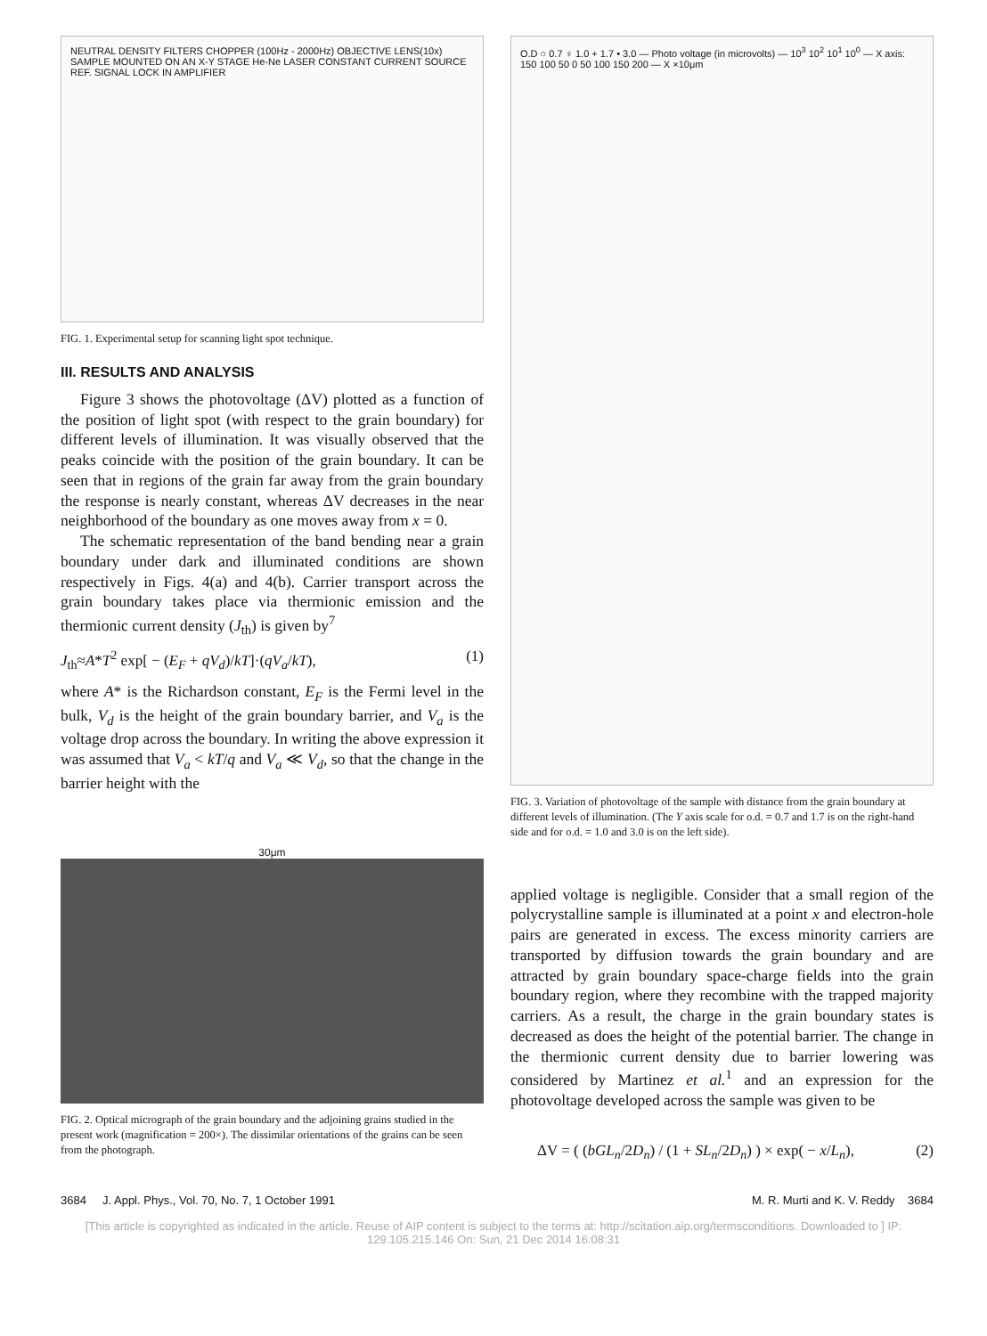NEUTRAL DENSITY FILTERS CHOPPER (100Hz - 2000Hz) OBJECTIVE LENS(10x) SAMPLE MOUNTED ON AN X-Y STAGE He-Ne LASER CONSTANT CURRENT SOURCE REF. SIGNAL LOCK IN AMPLIFIER
FIG. 1. Experimental setup for scanning light spot technique.
III. RESULTS AND ANALYSIS
Figure 3 shows the photovoltage (ΔV) plotted as a function of the position of light spot (with respect to the grain boundary) for different levels of illumination. It was visually observed that the peaks coincide with the position of the grain boundary. It can be seen that in regions of the grain far away from the grain boundary the response is nearly constant, whereas ΔV decreases in the near neighborhood of the boundary as one moves away from x = 0.
The schematic representation of the band bending near a grain boundary under dark and illuminated conditions are shown respectively in Figs. 4(a) and 4(b). Carrier transport across the grain boundary takes place via thermionic emission and the thermionic current density (J<sub>th</sub>) is given by<sup>7</sup>
J<sub>th</sub>≈A*T<sup>2</sup> exp[ − (E<sub>F</sub> + qV<sub>d</sub>)/kT]·(qV<sub>a</sub>/kT), (1)
where A* is the Richardson constant, E<sub>F</sub> is the Fermi level in the bulk, V<sub>d</sub> is the height of the grain boundary barrier, and V<sub>a</sub> is the voltage drop across the boundary. In writing the above expression it was assumed that V<sub>a</sub> < kT/q and V<sub>a</sub> ≪ V<sub>d</sub>, so that the change in the barrier height with the
30μm
FIG. 2. Optical micrograph of the grain boundary and the adjoining grains studied in the present work (magnification = 200×). The dissimilar orientations of the grains can be seen from the photograph.
O.D ○ 0.7 ♀ 1.0 + 1.7 • 3.0 — Photo voltage (in microvolts) — 10<sup>3</sup> 10<sup>2</sup> 10<sup>1</sup> 10<sup>0</sup> — X axis: 150 100 50 0 50 100 150 200 — X ×10μm
FIG. 3. Variation of photovoltage of the sample with distance from the grain boundary at different levels of illumination. (The Y axis scale for o.d. = 0.7 and 1.7 is on the right-hand side and for o.d. = 1.0 and 3.0 is on the left side).
applied voltage is negligible. Consider that a small region of the polycrystalline sample is illuminated at a point x and electron-hole pairs are generated in excess. The excess minority carriers are transported by diffusion towards the grain boundary and are attracted by grain boundary space-charge fields into the grain boundary region, where they recombine with the trapped majority carriers. As a result, the charge in the grain boundary states is decreased as does the height of the potential barrier. The change in the thermionic current density due to barrier lowering was considered by Martinez et al.<sup>1</sup> and an expression for the photovoltage developed across the sample was given to be
ΔV = ( (bGL<sub>n</sub>/2D<sub>n</sub>) / (1 + SL<sub>n</sub>/2D<sub>n</sub>) ) × exp( − x/L<sub>n</sub>), (2)
3684 J. Appl. Phys., Vol. 70, No. 7, 1 October 1991 M. R. Murti and K. V. Reddy 3684
[This article is copyrighted as indicated in the article. Reuse of AIP content is subject to the terms at: http://scitation.aip.org/termsconditions. Downloaded to ] IP:
129.105.215.146 On: Sun, 21 Dec 2014 16:08:31